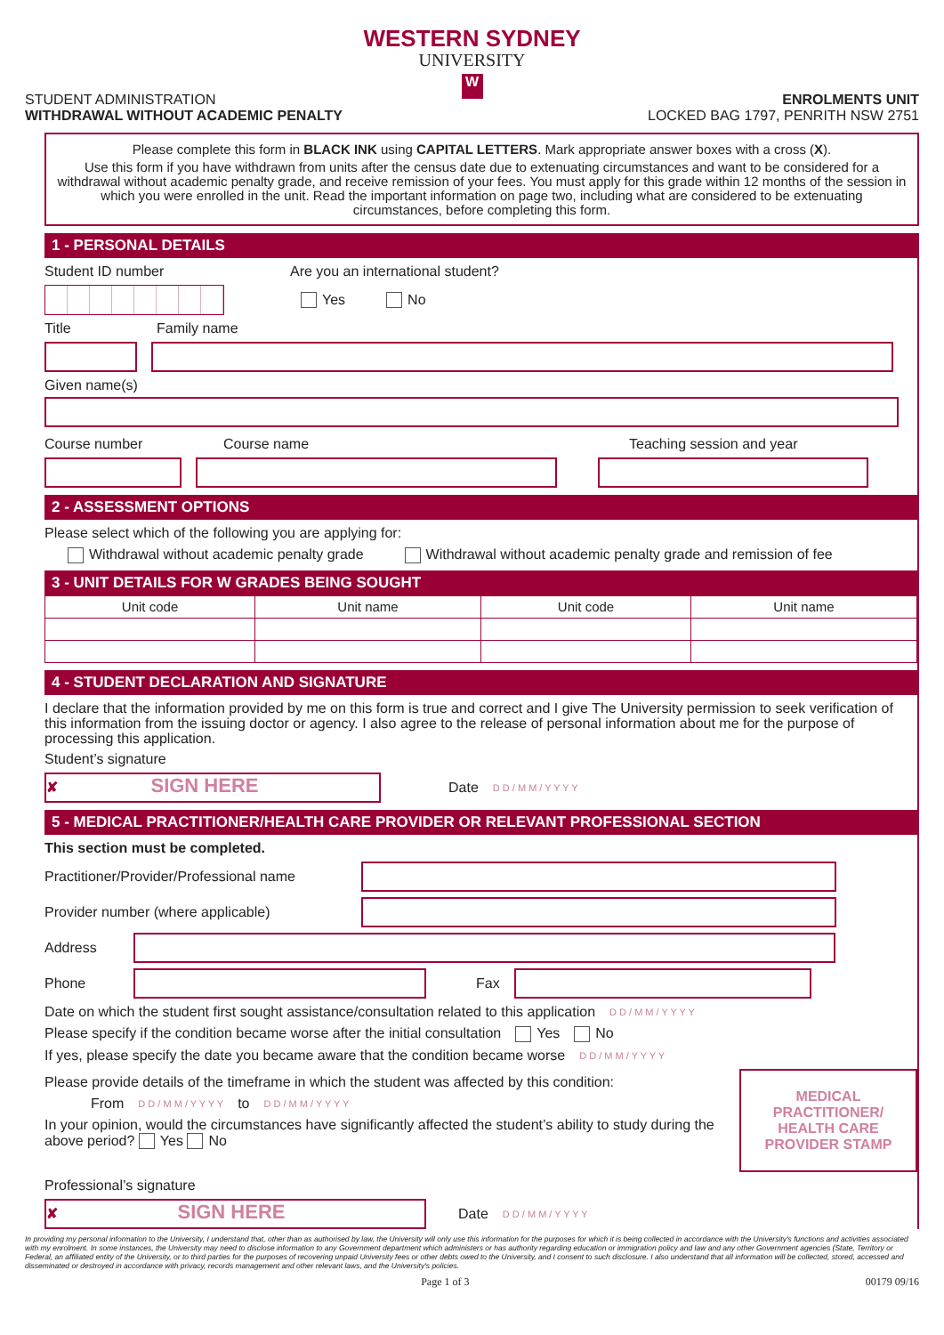WESTERN SYDNEY
UNIVERSITY
W
STUDENT ADMINISTRATION
WITHDRAWAL WITHOUT ACADEMIC PENALTY
ENROLMENTS UNIT
LOCKED BAG 1797, PENRITH NSW 2751
Please complete this form in BLACK INK using CAPITAL LETTERS. Mark appropriate answer boxes with a cross (X).
Use this form if you have withdrawn from units after the census date due to extenuating circumstances and want to be considered for a withdrawal without academic penalty grade, and receive remission of your fees. You must apply for this grade within 12 months of the session in which you were enrolled in the unit. Read the important information on page two, including what are considered to be extenuating circumstances, before completing this form.
1 - PERSONAL DETAILS
Student ID number Are you an international student?
Yes No
Title Family name
Given name(s)
Course number Course name Teaching session and year
2 - ASSESSMENT OPTIONS
Please select which of the following you are applying for:
Withdrawal without academic penalty grade Withdrawal without academic penalty grade and remission of fee
3 - UNIT DETAILS FOR W GRADES BEING SOUGHT
| Unit code | Unit name | Unit code | Unit name |
| --- | --- | --- | --- |
4 - STUDENT DECLARATION AND SIGNATURE
I declare that the information provided by me on this form is true and correct and I give The University permission to seek verification of this information from the issuing doctor or agency. I also agree to the release of personal information about me for the purpose of processing this application.
Student’s signature
✘ SIGN HERE Date D D / M M / Y Y Y Y
5 - MEDICAL PRACTITIONER/HEALTH CARE PROVIDER OR RELEVANT PROFESSIONAL SECTION
This section must be completed.
Practitioner/Provider/Professional name
Provider number (where applicable)
Address
Phone Fax
Date on which the student first sought assistance/consultation related to this application D D / M M / Y Y Y Y
Please specify if the condition became worse after the initial consultation Yes No
If yes, please specify the date you became aware that the condition became worse D D / M M / Y Y Y Y
Please provide details of the timeframe in which the student was affected by this condition:
From D D / M M / Y Y Y Y to D D / M M / Y Y Y Y
In your opinion, would the circumstances have significantly affected the student’s ability to study during the above period? Yes No
MEDICAL PRACTITIONER/ HEALTH CARE PROVIDER STAMP
Professional’s signature
✘ SIGN HERE Date D D / M M / Y Y Y Y
In providing my personal information to the University, I understand that, other than as authorised by law, the University will only use this information for the purposes for which it is being collected in accordance with the University's functions and activities associated with my enrolment. In some instances, the University may need to disclose information to any Government department which administers or has authority regarding education or immigration policy and law and any other Government agencies (State, Territory or Federal, an affiliated entity of the University, or to third parties for the purposes of recovering unpaid University fees or other debts owed to the University, and I consent to such disclosure. I also understand that all information will be collected, stored, accessed and disseminated or destroyed in accordance with privacy, records management and other relevant laws, and the University's policies.
Page 1 of 3 00179 09/16